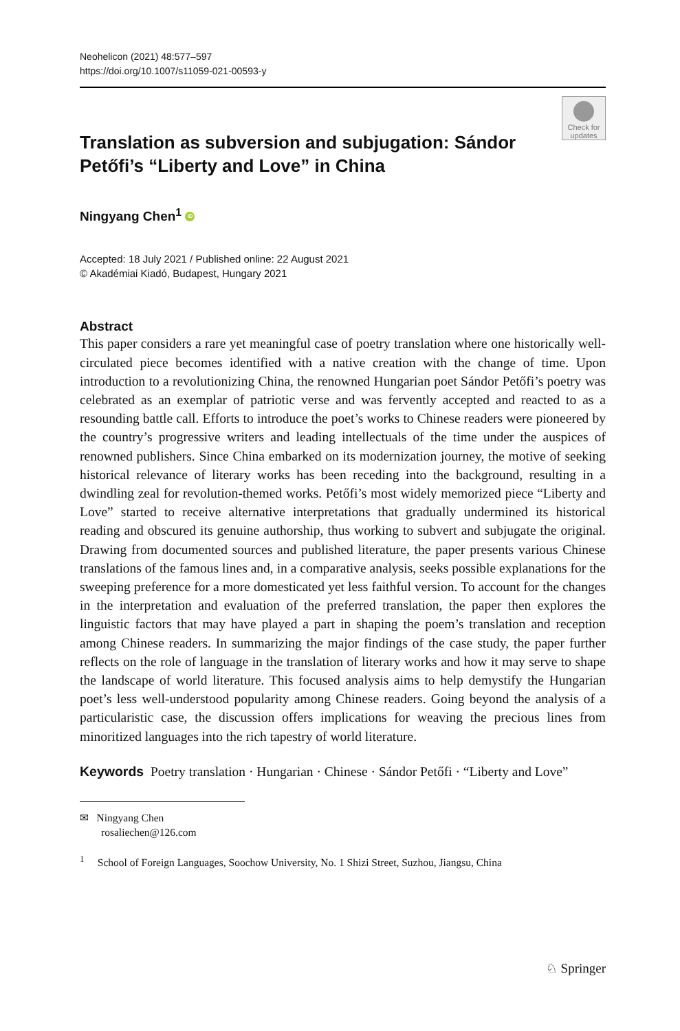Neohelicon (2021) 48:577–597
https://doi.org/10.1007/s11059-021-00593-y
Check for updates
Translation as subversion and subjugation: Sándor Petőfi’s “Liberty and Love” in China
Ningyang Chen<sup>1</sup> iD
Accepted: 18 July 2021 / Published online: 22 August 2021
© Akadémiai Kiadó, Budapest, Hungary 2021
Abstract
This paper considers a rare yet meaningful case of poetry translation where one historically well-circulated piece becomes identified with a native creation with the change of time. Upon introduction to a revolutionizing China, the renowned Hungarian poet Sándor Petőfi’s poetry was celebrated as an exemplar of patriotic verse and was fervently accepted and reacted to as a resounding battle call. Efforts to introduce the poet’s works to Chinese readers were pioneered by the country’s progressive writers and leading intellectuals of the time under the auspices of renowned publishers. Since China embarked on its modernization journey, the motive of seeking historical relevance of literary works has been receding into the background, resulting in a dwindling zeal for revolution-themed works. Petőfi’s most widely memorized piece “Liberty and Love” started to receive alternative interpretations that gradually undermined its historical reading and obscured its genuine authorship, thus working to subvert and subjugate the original. Drawing from documented sources and published literature, the paper presents various Chinese translations of the famous lines and, in a comparative analysis, seeks possible explanations for the sweeping preference for a more domesticated yet less faithful version. To account for the changes in the interpretation and evaluation of the preferred translation, the paper then explores the linguistic factors that may have played a part in shaping the poem’s translation and reception among Chinese readers. In summarizing the major findings of the case study, the paper further reflects on the role of language in the translation of literary works and how it may serve to shape the landscape of world literature. This focused analysis aims to help demystify the Hungarian poet’s less well-understood popularity among Chinese readers. Going beyond the analysis of a particularistic case, the discussion offers implications for weaving the precious lines from minoritized languages into the rich tapestry of world literature.
Keywords Poetry translation · Hungarian · Chinese · Sándor Petőfi · “Liberty and Love”
✉ Ningyang Chen
rosaliechen@126.com
<sup>1</sup> School of Foreign Languages, Soochow University, No. 1 Shizi Street, Suzhou, Jiangsu, China
♘ Springer